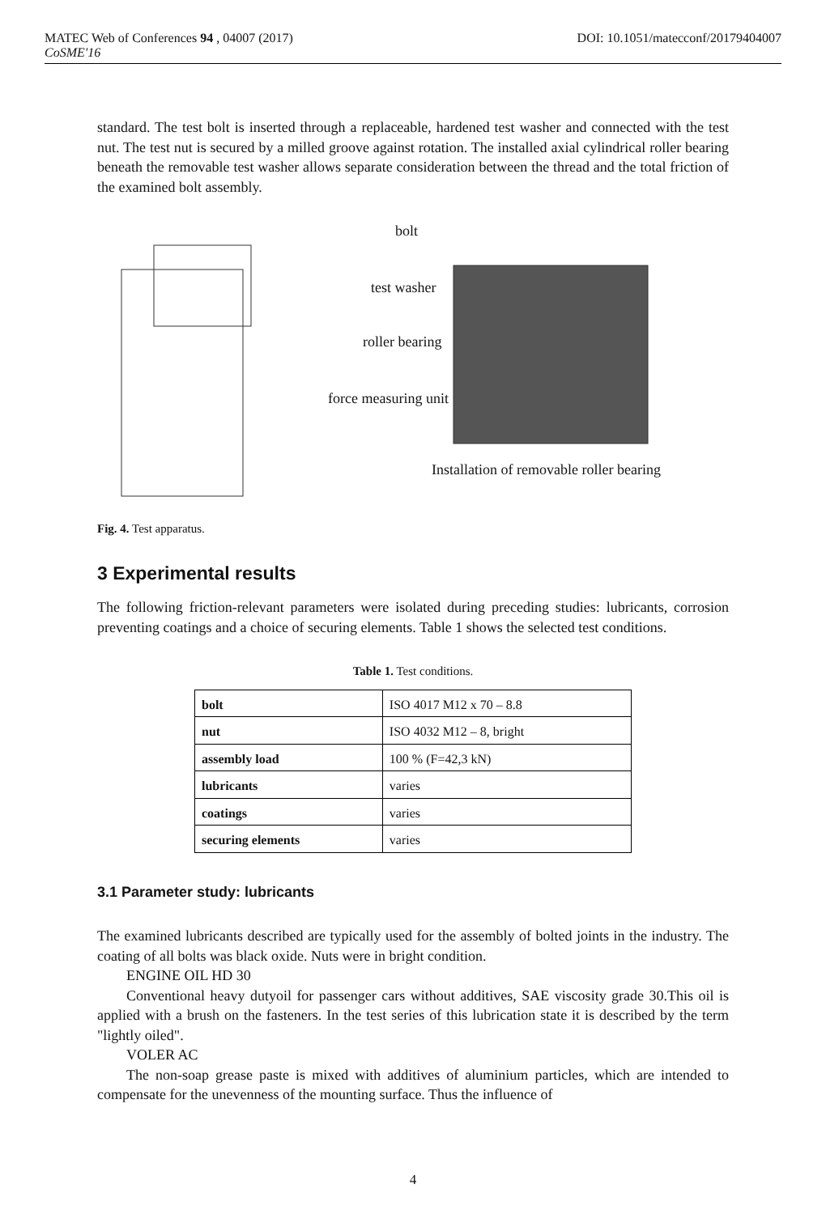DOI: 10.1051/matecconf/20179404007 MATEC Web of Conferences 94 , 04007 (2017)
CoSME'16
standard. The test bolt is inserted through a replaceable, hardened test washer and connected with the test nut. The test nut is secured by a milled groove against rotation. The installed axial cylindrical roller bearing beneath the removable test washer allows separate consideration between the thread and the total friction of the examined bolt assembly.
bolt
test washer
roller bearing
force measuring unit
Installation of removable roller bearing
Fig. 4. Test apparatus.
3 Experimental results
The following friction-relevant parameters were isolated during preceding studies: lubricants, corrosion preventing coatings and a choice of securing elements. Table 1 shows the selected test conditions.
Table 1. Test conditions.
| bolt | ISO 4017 M12 x 70 – 8.8 |
| nut | ISO 4032 M12 – 8, bright |
| assembly load | 100 % (F=42,3 kN) |
| lubricants | varies |
| coatings | varies |
| securing elements | varies |
3.1 Parameter study: lubricants
The examined lubricants described are typically used for the assembly of bolted joints in the industry. The coating of all bolts was black oxide. Nuts were in bright condition.
ENGINE OIL HD 30
Conventional heavy dutyoil for passenger cars without additives, SAE viscosity grade 30.This oil is applied with a brush on the fasteners. In the test series of this lubrication state it is described by the term "lightly oiled".
VOLER AC
The non-soap grease paste is mixed with additives of aluminium particles, which are intended to compensate for the unevenness of the mounting surface. Thus the influence of
4